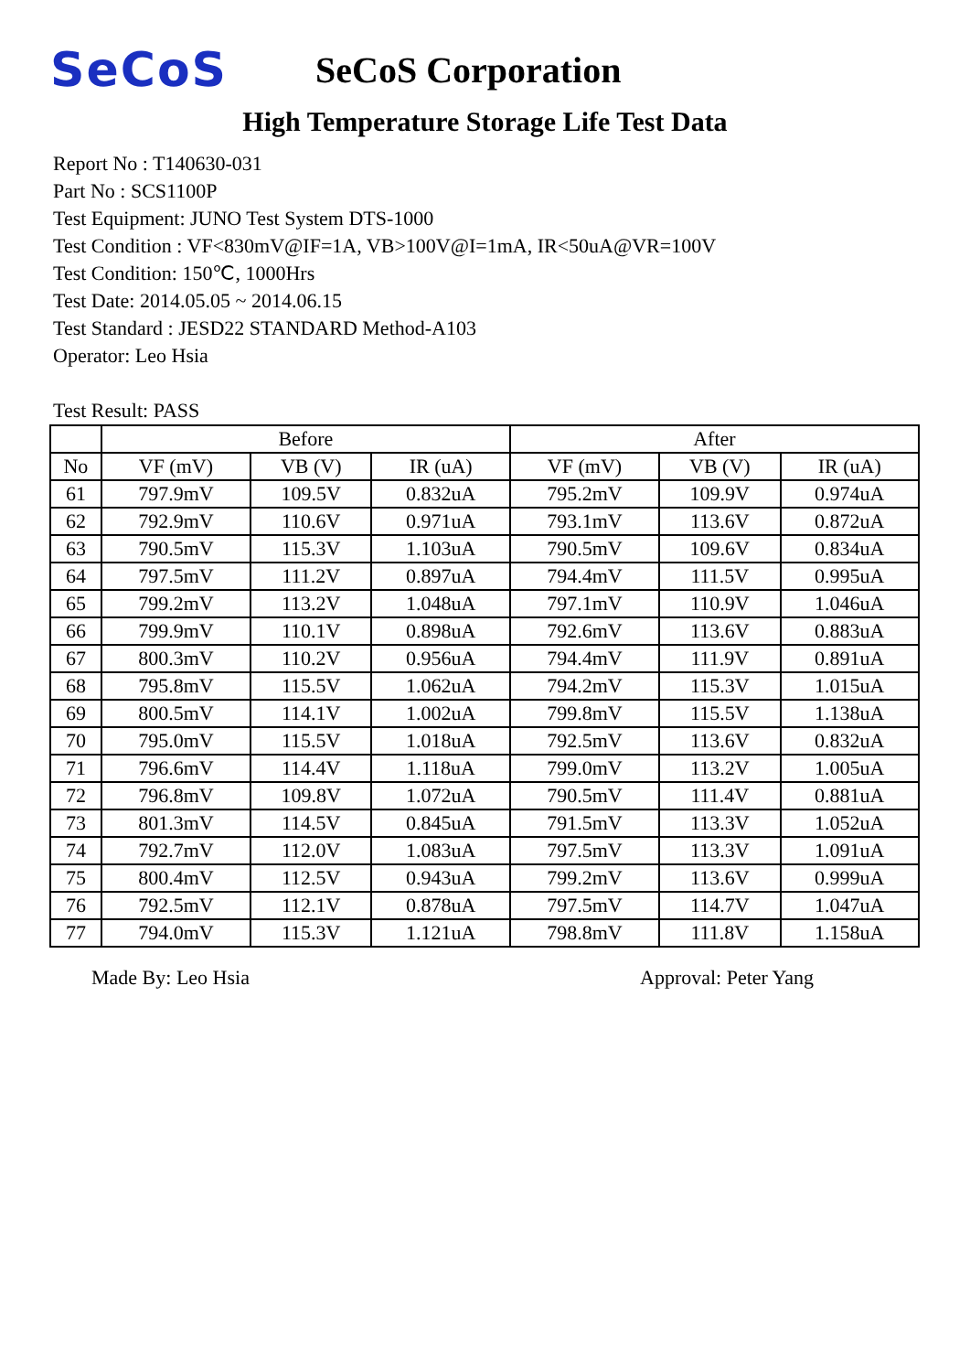SeCoS
SeCoS Corporation
High Temperature Storage Life Test Data
Report No : T140630-031
Part No : SCS1100P
Test Equipment: JUNO Test System DTS-1000
Test Condition : VF<830mV@IF=1A, VB>100V@I=1mA, IR<50uA@VR=100V
Test Condition: 150℃, 1000Hrs
Test Date: 2014.05.05 ~ 2014.06.15
Test Standard : JESD22 STANDARD Method-A103
Operator: Leo Hsia
Test Result: PASS
| | Before | | | After | | |
| --- | --- | --- | --- | --- | --- | --- |
| No | VF (mV) | VB (V) | IR (uA) | VF (mV) | VB (V) | IR (uA) |
| 61 | 797.9mV | 109.5V | 0.832uA | 795.2mV | 109.9V | 0.974uA |
| 62 | 792.9mV | 110.6V | 0.971uA | 793.1mV | 113.6V | 0.872uA |
| 63 | 790.5mV | 115.3V | 1.103uA | 790.5mV | 109.6V | 0.834uA |
| 64 | 797.5mV | 111.2V | 0.897uA | 794.4mV | 111.5V | 0.995uA |
| 65 | 799.2mV | 113.2V | 1.048uA | 797.1mV | 110.9V | 1.046uA |
| 66 | 799.9mV | 110.1V | 0.898uA | 792.6mV | 113.6V | 0.883uA |
| 67 | 800.3mV | 110.2V | 0.956uA | 794.4mV | 111.9V | 0.891uA |
| 68 | 795.8mV | 115.5V | 1.062uA | 794.2mV | 115.3V | 1.015uA |
| 69 | 800.5mV | 114.1V | 1.002uA | 799.8mV | 115.5V | 1.138uA |
| 70 | 795.0mV | 115.5V | 1.018uA | 792.5mV | 113.6V | 0.832uA |
| 71 | 796.6mV | 114.4V | 1.118uA | 799.0mV | 113.2V | 1.005uA |
| 72 | 796.8mV | 109.8V | 1.072uA | 790.5mV | 111.4V | 0.881uA |
| 73 | 801.3mV | 114.5V | 0.845uA | 791.5mV | 113.3V | 1.052uA |
| 74 | 792.7mV | 112.0V | 1.083uA | 797.5mV | 113.3V | 1.091uA |
| 75 | 800.4mV | 112.5V | 0.943uA | 799.2mV | 113.6V | 0.999uA |
| 76 | 792.5mV | 112.1V | 0.878uA | 797.5mV | 114.7V | 1.047uA |
| 77 | 794.0mV | 115.3V | 1.121uA | 798.8mV | 111.8V | 1.158uA |
Made By: Leo Hsia Approval: Peter Yang